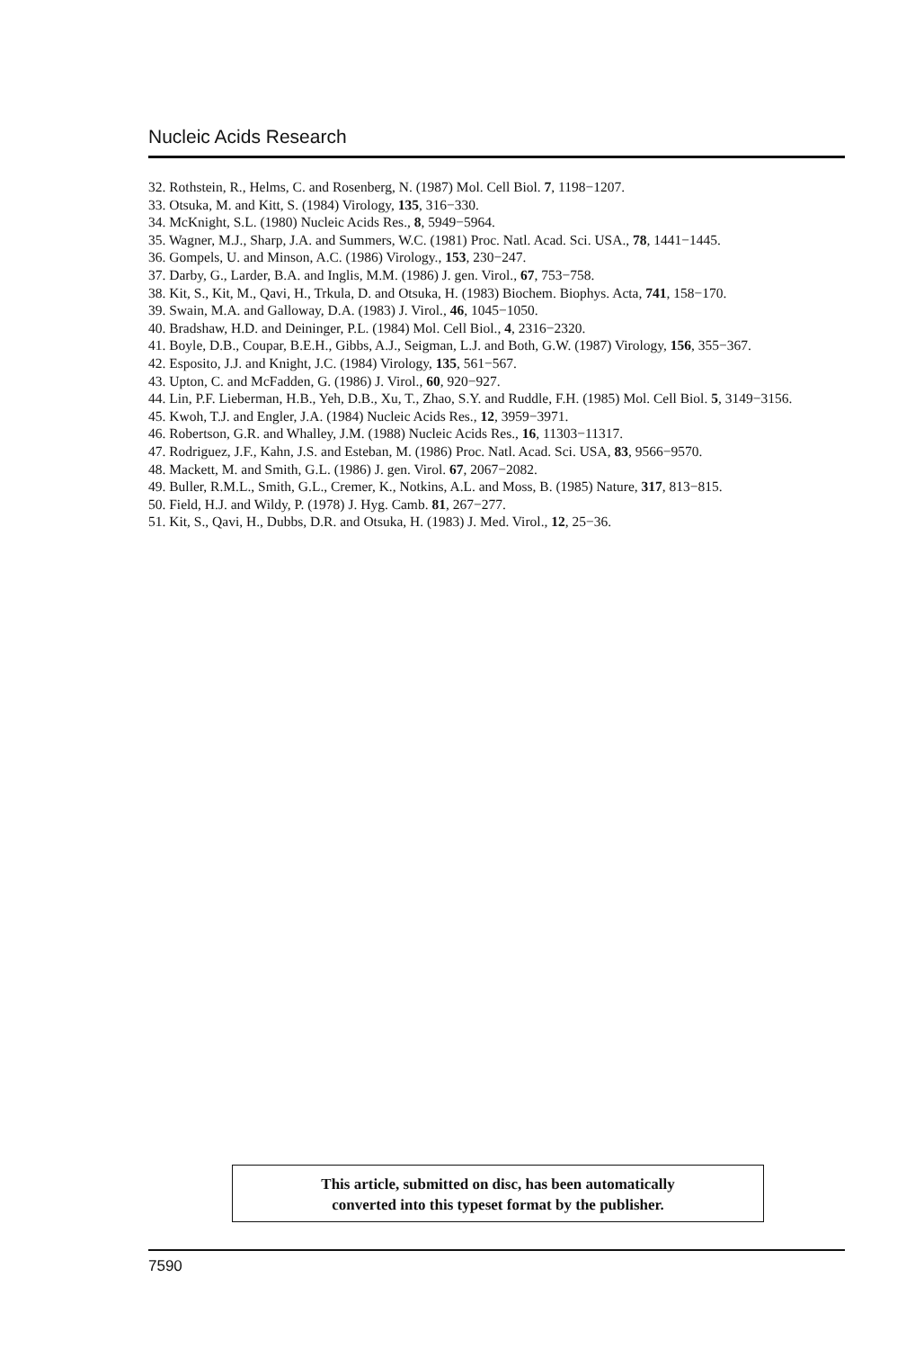Nucleic Acids Research
32. Rothstein, R., Helms, C. and Rosenberg, N. (1987) Mol. Cell Biol. 7, 1198−1207.
33. Otsuka, M. and Kitt, S. (1984) Virology, 135, 316−330.
34. McKnight, S.L. (1980) Nucleic Acids Res., 8, 5949−5964.
35. Wagner, M.J., Sharp, J.A. and Summers, W.C. (1981) Proc. Natl. Acad. Sci. USA., 78, 1441−1445.
36. Gompels, U. and Minson, A.C. (1986) Virology., 153, 230−247.
37. Darby, G., Larder, B.A. and Inglis, M.M. (1986) J. gen. Virol., 67, 753−758.
38. Kit, S., Kit, M., Qavi, H., Trkula, D. and Otsuka, H. (1983) Biochem. Biophys. Acta, 741, 158−170.
39. Swain, M.A. and Galloway, D.A. (1983) J. Virol., 46, 1045−1050.
40. Bradshaw, H.D. and Deininger, P.L. (1984) Mol. Cell Biol., 4, 2316−2320.
41. Boyle, D.B., Coupar, B.E.H., Gibbs, A.J., Seigman, L.J. and Both, G.W. (1987) Virology, 156, 355−367.
42. Esposito, J.J. and Knight, J.C. (1984) Virology, 135, 561−567.
43. Upton, C. and McFadden, G. (1986) J. Virol., 60, 920−927.
44. Lin, P.F. Lieberman, H.B., Yeh, D.B., Xu, T., Zhao, S.Y. and Ruddle, F.H. (1985) Mol. Cell Biol. 5, 3149−3156.
45. Kwoh, T.J. and Engler, J.A. (1984) Nucleic Acids Res., 12, 3959−3971.
46. Robertson, G.R. and Whalley, J.M. (1988) Nucleic Acids Res., 16, 11303−11317.
47. Rodriguez, J.F., Kahn, J.S. and Esteban, M. (1986) Proc. Natl. Acad. Sci. USA, 83, 9566−9570.
48. Mackett, M. and Smith, G.L. (1986) J. gen. Virol. 67, 2067−2082.
49. Buller, R.M.L., Smith, G.L., Cremer, K., Notkins, A.L. and Moss, B. (1985) Nature, 317, 813−815.
50. Field, H.J. and Wildy, P. (1978) J. Hyg. Camb. 81, 267−277.
51. Kit, S., Qavi, H., Dubbs, D.R. and Otsuka, H. (1983) J. Med. Virol., 12, 25−36.
This article, submitted on disc, has been automatically
converted into this typeset format by the publisher.
7590